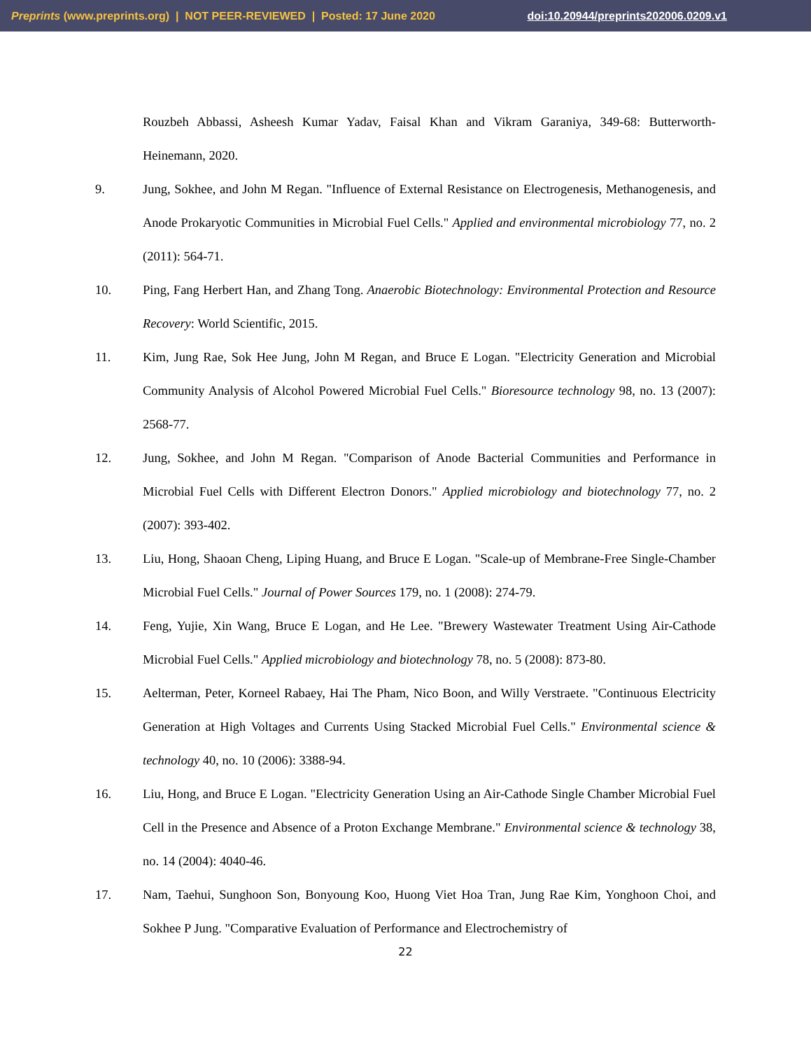Preprints (www.preprints.org) | NOT PEER-REVIEWED | Posted: 17 June 2020 doi:10.20944/preprints202006.0209.v1
Rouzbeh Abbassi, Asheesh Kumar Yadav, Faisal Khan and Vikram Garaniya, 349-68: Butterworth-Heinemann, 2020.
9. Jung, Sokhee, and John M Regan. "Influence of External Resistance on Electrogenesis, Methanogenesis, and Anode Prokaryotic Communities in Microbial Fuel Cells." Applied and environmental microbiology 77, no. 2 (2011): 564-71.
10. Ping, Fang Herbert Han, and Zhang Tong. Anaerobic Biotechnology: Environmental Protection and Resource Recovery: World Scientific, 2015.
11. Kim, Jung Rae, Sok Hee Jung, John M Regan, and Bruce E Logan. "Electricity Generation and Microbial Community Analysis of Alcohol Powered Microbial Fuel Cells." Bioresource technology 98, no. 13 (2007): 2568-77.
12. Jung, Sokhee, and John M Regan. "Comparison of Anode Bacterial Communities and Performance in Microbial Fuel Cells with Different Electron Donors." Applied microbiology and biotechnology 77, no. 2 (2007): 393-402.
13. Liu, Hong, Shaoan Cheng, Liping Huang, and Bruce E Logan. "Scale-up of Membrane-Free Single-Chamber Microbial Fuel Cells." Journal of Power Sources 179, no. 1 (2008): 274-79.
14. Feng, Yujie, Xin Wang, Bruce E Logan, and He Lee. "Brewery Wastewater Treatment Using Air-Cathode Microbial Fuel Cells." Applied microbiology and biotechnology 78, no. 5 (2008): 873-80.
15. Aelterman, Peter, Korneel Rabaey, Hai The Pham, Nico Boon, and Willy Verstraete. "Continuous Electricity Generation at High Voltages and Currents Using Stacked Microbial Fuel Cells." Environmental science & technology 40, no. 10 (2006): 3388-94.
16. Liu, Hong, and Bruce E Logan. "Electricity Generation Using an Air-Cathode Single Chamber Microbial Fuel Cell in the Presence and Absence of a Proton Exchange Membrane." Environmental science & technology 38, no. 14 (2004): 4040-46.
17. Nam, Taehui, Sunghoon Son, Bonyoung Koo, Huong Viet Hoa Tran, Jung Rae Kim, Yonghoon Choi, and Sokhee P Jung. "Comparative Evaluation of Performance and Electrochemistry of
22